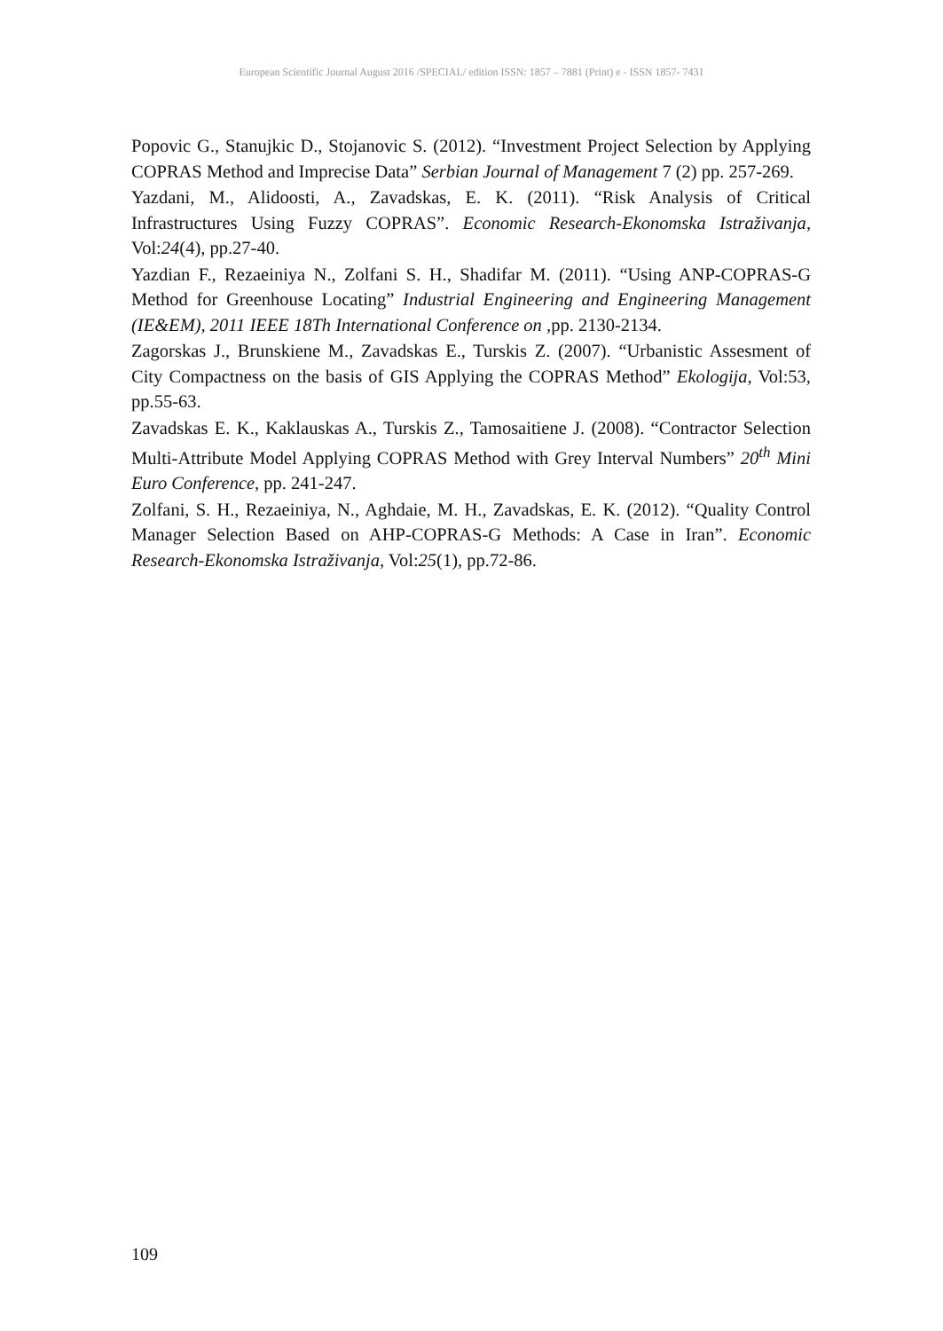European Scientific Journal August 2016 /SPECIAL/ edition ISSN: 1857 – 7881 (Print) e - ISSN 1857- 7431
Popovic G., Stanujkic D., Stojanovic S. (2012). “Investment Project Selection by Applying COPRAS Method and Imprecise Data” Serbian Journal of Management 7 (2) pp. 257-269.
Yazdani, M., Alidoosti, A., Zavadskas, E. K. (2011). “Risk Analysis of Critical Infrastructures Using Fuzzy COPRAS”. Economic Research-Ekonomska Istraživanja, Vol:24(4), pp.27-40.
Yazdian F., Rezaeiniya N., Zolfani S. H., Shadifar M. (2011). “Using ANP-COPRAS-G Method for Greenhouse Locating” Industrial Engineering and Engineering Management (IE&EM), 2011 IEEE 18Th International Conference on ,pp. 2130-2134.
Zagorskas J., Brunskiene M., Zavadskas E., Turskis Z. (2007). “Urbanistic Assesment of City Compactness on the basis of GIS Applying the COPRAS Method” Ekologija, Vol:53, pp.55-63.
Zavadskas E. K., Kaklauskas A., Turskis Z., Tamosaitiene J. (2008). “Contractor Selection Multi-Attribute Model Applying COPRAS Method with Grey Interval Numbers” 20<sup>th</sup> Mini Euro Conference, pp. 241-247.
Zolfani, S. H., Rezaeiniya, N., Aghdaie, M. H., Zavadskas, E. K. (2012). “Quality Control Manager Selection Based on AHP-COPRAS-G Methods: A Case in Iran”. Economic Research-Ekonomska Istraživanja, Vol:25(1), pp.72-86.
109